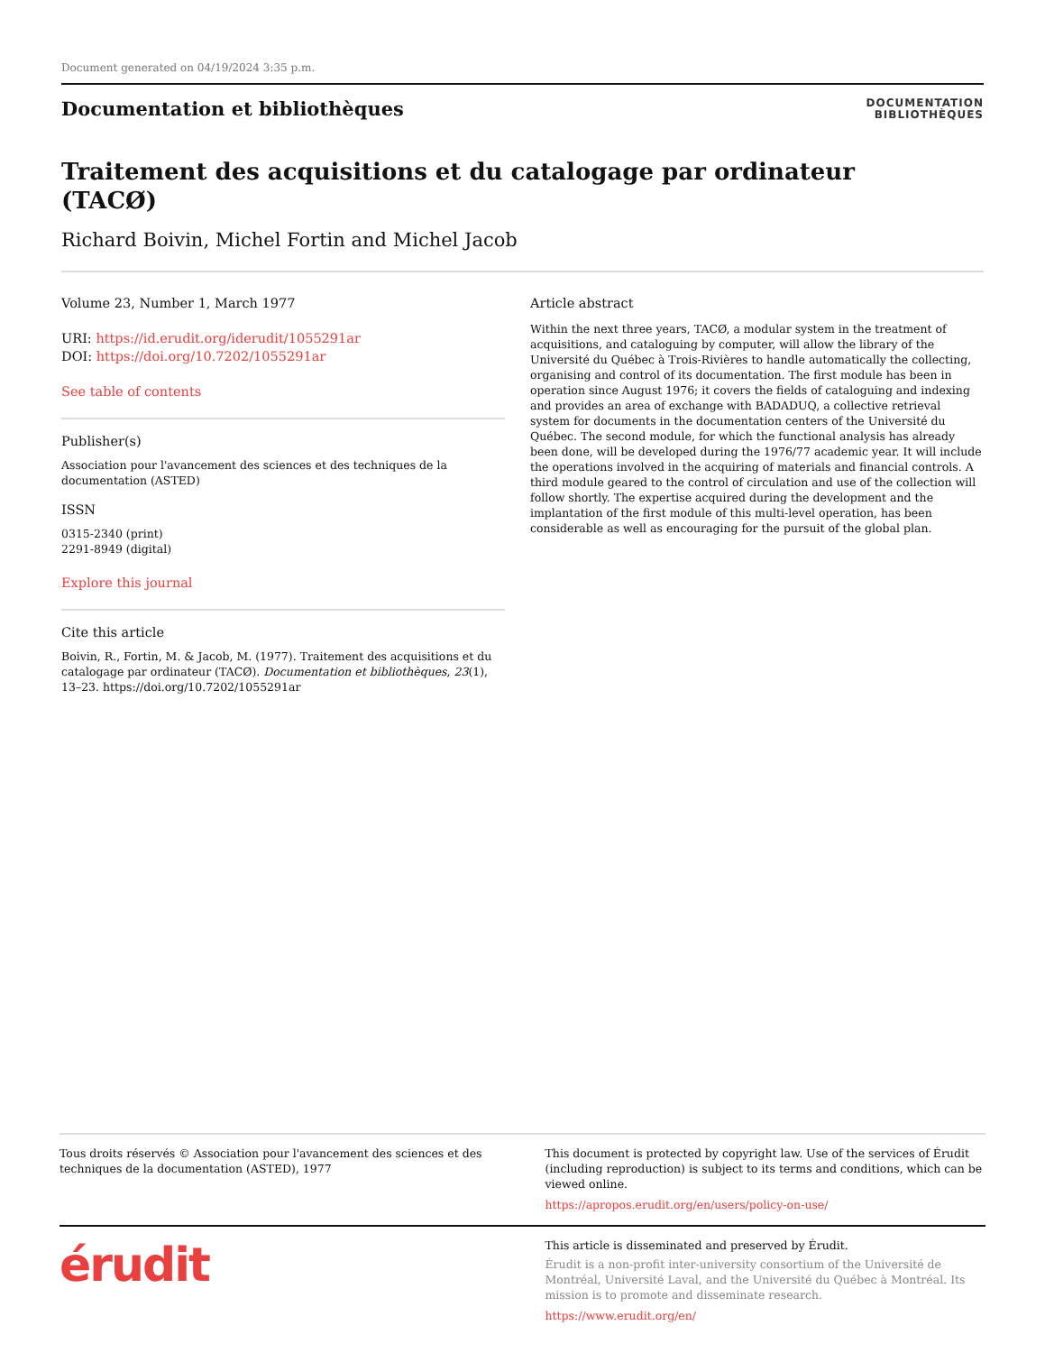Document generated on 04/19/2024 3:35 p.m.
Documentation et bibliothèques
DOCUMENTATION
BIBLIOTHÈQUES
Traitement des acquisitions et du catalogage par ordinateur (TACØ)
Richard Boivin, Michel Fortin and Michel Jacob
Volume 23, Number 1, March 1977
URI: https://id.erudit.org/iderudit/1055291ar
DOI: https://doi.org/10.7202/1055291ar
See table of contents
Publisher(s)
Association pour l'avancement des sciences et des techniques de la documentation (ASTED)
ISSN
0315-2340 (print)
2291-8949 (digital)
Explore this journal
Cite this article
Boivin, R., Fortin, M. & Jacob, M. (1977). Traitement des acquisitions et du catalogage par ordinateur (TACØ). Documentation et bibliothèques, 23(1), 13–23. https://doi.org/10.7202/1055291ar
Article abstract
Within the next three years, TACØ, a modular system in the treatment of acquisitions, and cataloguing by computer, will allow the library of the Université du Québec à Trois-Rivières to handle automatically the collecting, organising and control of its documentation. The first module has been in operation since August 1976; it covers the fields of cataloguing and indexing and provides an area of exchange with BADADUQ, a collective retrieval system for documents in the documentation centers of the Université du Québec. The second module, for which the functional analysis has already been done, will be developed during the 1976/77 academic year. It will include the operations involved in the acquiring of materials and financial controls. A third module geared to the control of circulation and use of the collection will follow shortly. The expertise acquired during the development and the implantation of the first module of this multi-level operation, has been considerable as well as encouraging for the pursuit of the global plan.
Tous droits réservés © Association pour l'avancement des sciences et des techniques de la documentation (ASTED), 1977
This document is protected by copyright law. Use of the services of Érudit (including reproduction) is subject to its terms and conditions, which can be viewed online.
https://apropos.erudit.org/en/users/policy-on-use/
érudit
This article is disseminated and preserved by Érudit.
Érudit is a non-profit inter-university consortium of the Université de Montréal, Université Laval, and the Université du Québec à Montréal. Its mission is to promote and disseminate research.
https://www.erudit.org/en/